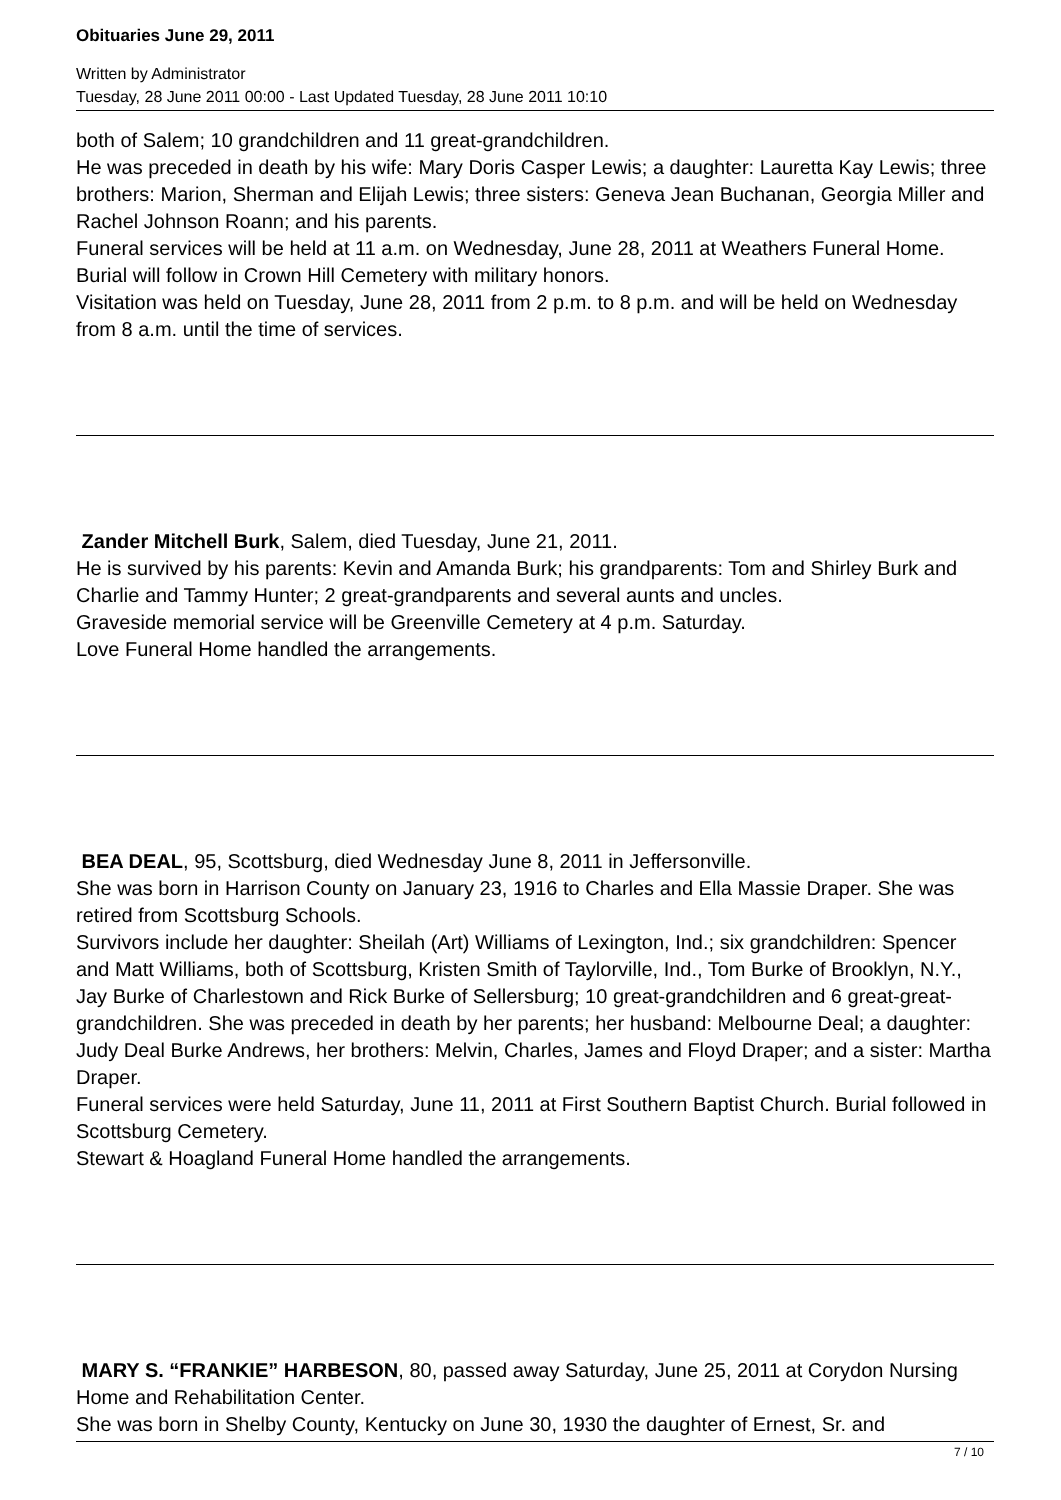Obituaries June 29, 2011
Written by Administrator
Tuesday, 28 June 2011 00:00 - Last Updated Tuesday, 28 June 2011 10:10
both of Salem; 10 grandchildren and 11 great-grandchildren.
He was preceded in death by his wife: Mary Doris Casper Lewis; a daughter: Lauretta Kay Lewis; three brothers: Marion, Sherman and Elijah Lewis; three sisters: Geneva Jean Buchanan, Georgia Miller and Rachel Johnson Roann; and his parents.
Funeral services will be held at 11 a.m. on Wednesday, June 28, 2011 at Weathers Funeral Home. Burial will follow in Crown Hill Cemetery with military honors.
Visitation was held on Tuesday, June 28, 2011 from 2 p.m. to 8 p.m. and will be held on Wednesday from 8 a.m. until the time of services.
Zander Mitchell Burk, Salem, died Tuesday, June 21, 2011.
He is survived by his parents: Kevin and Amanda Burk; his grandparents: Tom and Shirley Burk and Charlie and Tammy Hunter; 2 great-grandparents and several aunts and uncles.
Graveside memorial service will be Greenville Cemetery at 4 p.m. Saturday.
Love Funeral Home handled the arrangements.
BEA DEAL, 95, Scottsburg, died Wednesday June 8, 2011 in Jeffersonville.
She was born in Harrison County on January 23, 1916 to Charles and Ella Massie Draper. She was retired from Scottsburg Schools.
Survivors include her daughter: Sheilah (Art) Williams of Lexington, Ind.; six grandchildren: Spencer and Matt Williams, both of Scottsburg, Kristen Smith of Taylorville, Ind., Tom Burke of Brooklyn, N.Y., Jay Burke of Charlestown and Rick Burke of Sellersburg; 10 great-grandchildren and 6 great-great-grandchildren. She was preceded in death by her parents; her husband: Melbourne Deal; a daughter: Judy Deal Burke Andrews, her brothers: Melvin, Charles, James and Floyd Draper; and a sister: Martha Draper.
Funeral services were held Saturday, June 11, 2011 at First Southern Baptist Church. Burial followed in Scottsburg Cemetery.
Stewart & Hoagland Funeral Home handled the arrangements.
MARY S. “FRANKIE” HARBESON, 80, passed away Saturday, June 25, 2011 at Corydon Nursing Home and Rehabilitation Center.
She was born in Shelby County, Kentucky on June 30, 1930 the daughter of Ernest, Sr. and
7 / 10